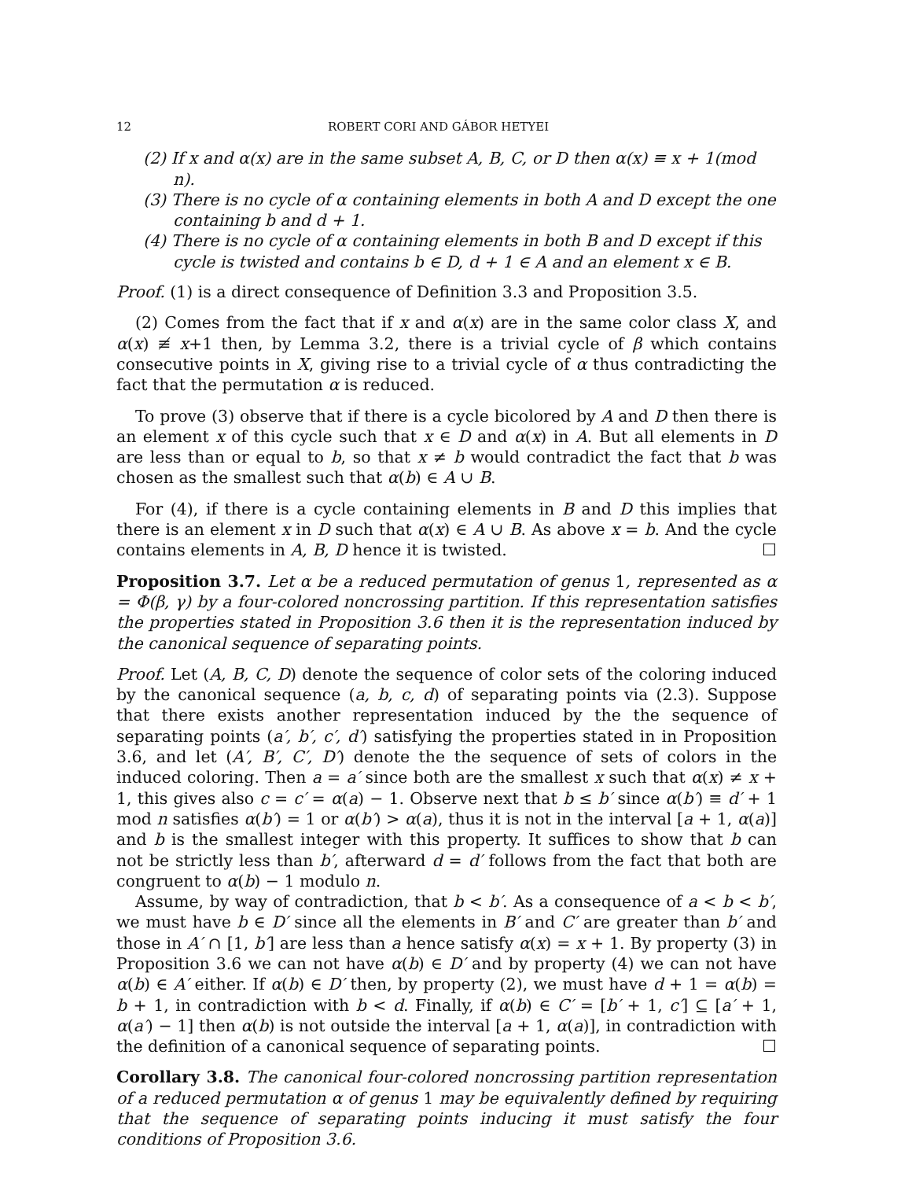12 ROBERT CORI AND GÁBOR HETYEI
(2) If x and α(x) are in the same subset A, B, C, or D then α(x) ≡ x + 1(mod n).
(3) There is no cycle of α containing elements in both A and D except the one containing b and d + 1.
(4) There is no cycle of α containing elements in both B and D except if this cycle is twisted and contains b ∈ D, d + 1 ∈ A and an element x ∈ B.
Proof. (1) is a direct consequence of Definition 3.3 and Proposition 3.5.
(2) Comes from the fact that if x and α(x) are in the same color class X, and α(x) ≢ x+1 then, by Lemma 3.2, there is a trivial cycle of β which contains consecutive points in X, giving rise to a trivial cycle of α thus contradicting the fact that the permutation α is reduced.
To prove (3) observe that if there is a cycle bicolored by A and D then there is an element x of this cycle such that x ∈ D and α(x) in A. But all elements in D are less than or equal to b, so that x ≠ b would contradict the fact that b was chosen as the smallest such that α(b) ∈ A ∪ B.
For (4), if there is a cycle containing elements in B and D this implies that there is an element x in D such that α(x) ∈ A ∪ B. As above x = b. And the cycle contains elements in A, B, D hence it is twisted. ☐
Proposition 3.7. Let α be a reduced permutation of genus 1, represented as α = Φ(β, γ) by a four-colored noncrossing partition. If this representation satisfies the properties stated in Proposition 3.6 then it is the representation induced by the canonical sequence of separating points.
Proof. Let (A, B, C, D) denote the sequence of color sets of the coloring induced by the canonical sequence (a, b, c, d) of separating points via (2.3). Suppose that there exists another representation induced by the the sequence of separating points (a′, b′, c′, d′) satisfying the properties stated in in Proposition 3.6, and let (A′, B′, C′, D′) denote the the sequence of sets of colors in the induced coloring. Then a = a′ since both are the smallest x such that α(x) ≠ x + 1, this gives also c = c′ = α(a) − 1. Observe next that b ≤ b′ since α(b′) ≡ d′ + 1 mod n satisfies α(b′) = 1 or α(b′) > α(a), thus it is not in the interval [a + 1, α(a)] and b is the smallest integer with this property. It suffices to show that b can not be strictly less than b′, afterward d = d′ follows from the fact that both are congruent to α(b) − 1 modulo n.
Assume, by way of contradiction, that b < b′. As a consequence of a < b < b′, we must have b ∈ D′ since all the elements in B′ and C′ are greater than b′ and those in A′ ∩ [1, b′] are less than a hence satisfy α(x) = x + 1. By property (3) in Proposition 3.6 we can not have α(b) ∈ D′ and by property (4) we can not have α(b) ∈ A′ either. If α(b) ∈ D′ then, by property (2), we must have d + 1 = α(b) = b + 1, in contradiction with b < d. Finally, if α(b) ∈ C′ = [b′ + 1, c′] ⊆ [a′ + 1, α(a′) − 1] then α(b) is not outside the interval [a + 1, α(a)], in contradiction with the definition of a canonical sequence of separating points. ☐
Corollary 3.8. The canonical four-colored noncrossing partition representation of a reduced permutation α of genus 1 may be equivalently defined by requiring that the sequence of separating points inducing it must satisfy the four conditions of Proposition 3.6.